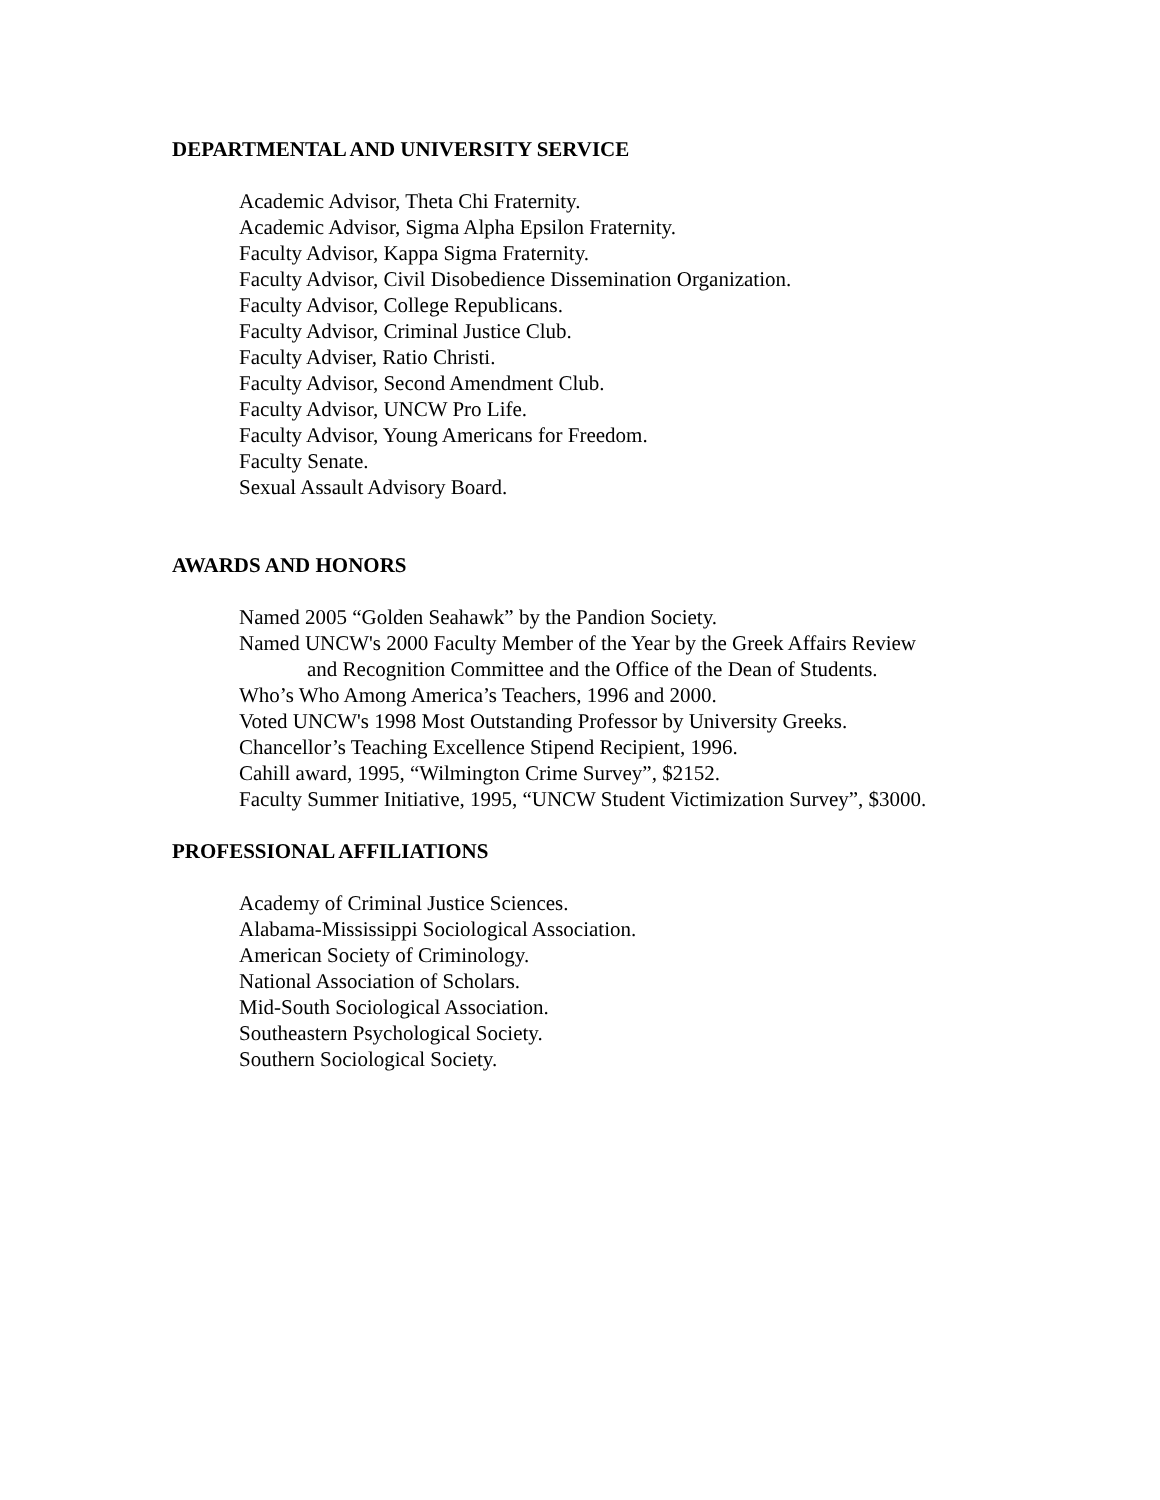DEPARTMENTAL AND UNIVERSITY SERVICE
Academic Advisor, Theta Chi Fraternity.
Academic Advisor, Sigma Alpha Epsilon Fraternity.
Faculty Advisor, Kappa Sigma Fraternity.
Faculty Advisor, Civil Disobedience Dissemination Organization.
Faculty Advisor, College Republicans.
Faculty Advisor, Criminal Justice Club.
Faculty Adviser, Ratio Christi.
Faculty Advisor, Second Amendment Club.
Faculty Advisor, UNCW Pro Life.
Faculty Advisor, Young Americans for Freedom.
Faculty Senate.
Sexual Assault Advisory Board.
AWARDS AND HONORS
Named 2005 “Golden Seahawk” by the Pandion Society.
Named UNCW's 2000 Faculty Member of the Year by the Greek Affairs Review
and Recognition Committee and the Office of the Dean of Students.
Who’s Who Among America’s Teachers, 1996 and 2000.
Voted UNCW's 1998 Most Outstanding Professor by University Greeks.
Chancellor’s Teaching Excellence Stipend Recipient, 1996.
Cahill award, 1995, “Wilmington Crime Survey”, $2152.
Faculty Summer Initiative, 1995, “UNCW Student Victimization Survey”, $3000.
PROFESSIONAL AFFILIATIONS
Academy of Criminal Justice Sciences.
Alabama-Mississippi Sociological Association.
American Society of Criminology.
National Association of Scholars.
Mid-South Sociological Association.
Southeastern Psychological Society.
Southern Sociological Society.